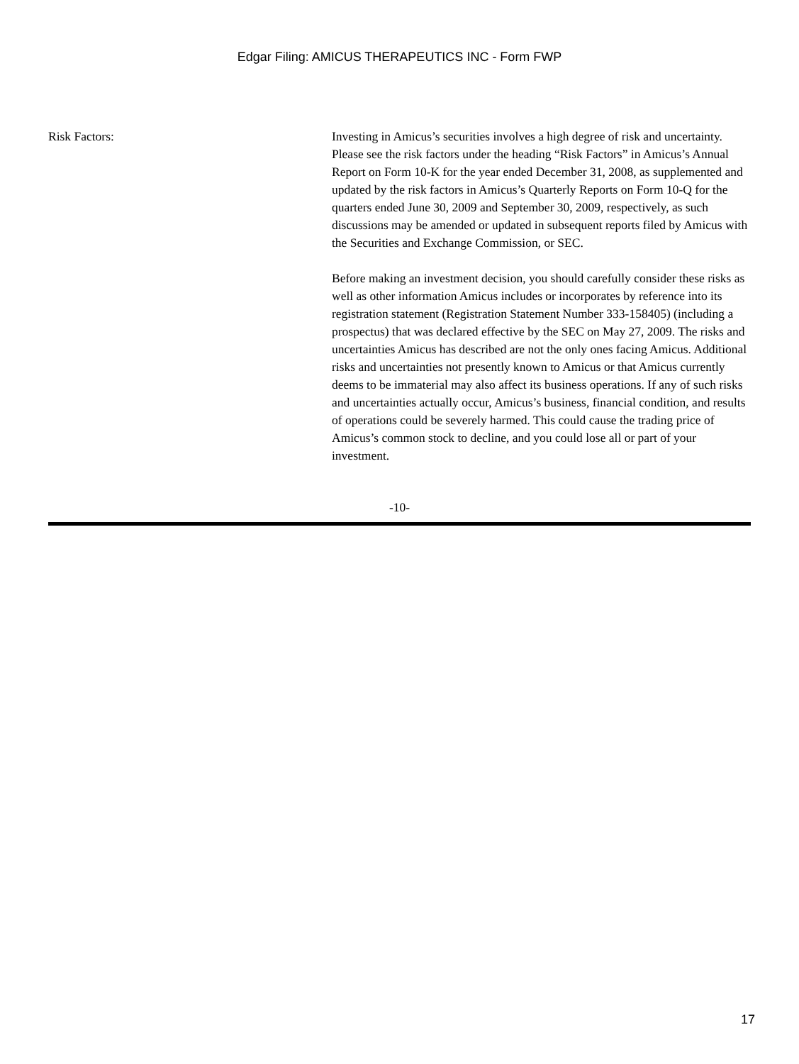Edgar Filing: AMICUS THERAPEUTICS INC - Form FWP
Risk Factors: Investing in Amicus’s securities involves a high degree of risk and uncertainty. Please see the risk factors under the heading “Risk Factors” in Amicus’s Annual Report on Form 10-K for the year ended December 31, 2008, as supplemented and updated by the risk factors in Amicus’s Quarterly Reports on Form 10-Q for the quarters ended June 30, 2009 and September 30, 2009, respectively, as such discussions may be amended or updated in subsequent reports filed by Amicus with the Securities and Exchange Commission, or SEC.
Before making an investment decision, you should carefully consider these risks as well as other information Amicus includes or incorporates by reference into its registration statement (Registration Statement Number 333-158405) (including a prospectus) that was declared effective by the SEC on May 27, 2009. The risks and uncertainties Amicus has described are not the only ones facing Amicus. Additional risks and uncertainties not presently known to Amicus or that Amicus currently deems to be immaterial may also affect its business operations. If any of such risks and uncertainties actually occur, Amicus’s business, financial condition, and results of operations could be severely harmed. This could cause the trading price of Amicus’s common stock to decline, and you could lose all or part of your investment.
-10-
17